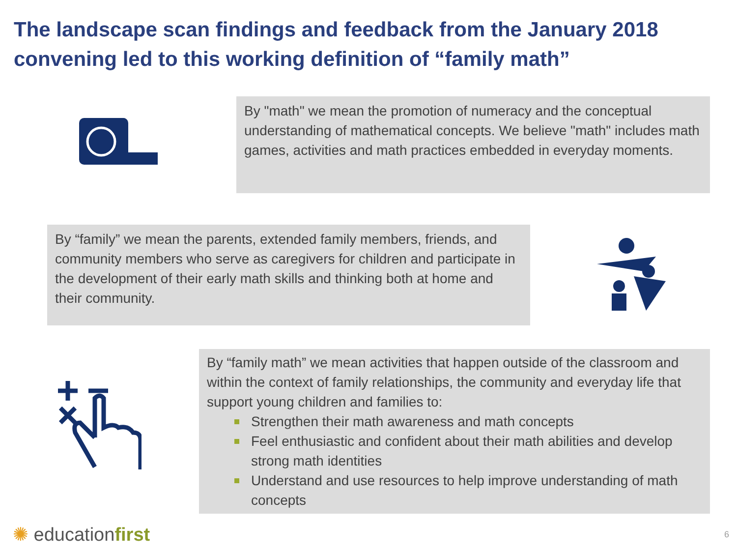The landscape scan findings and feedback from the January 2018 convening led to this working definition of “family math”
By "math" we mean the promotion of numeracy and the conceptual understanding of mathematical concepts. We believe "math" includes math games, activities and math practices embedded in everyday moments.
By “family” we mean the parents, extended family members, friends, and community members who serve as caregivers for children and participate in the development of their early math skills and thinking both at home and their community.
By “family math” we mean activities that happen outside of the classroom and within the context of family relationships, the community and everyday life that support young children and families to:
Strengthen their math awareness and math concepts
Feel enthusiastic and confident about their math abilities and develop strong math identities
Understand and use resources to help improve understanding of math concepts
✺ educationfirst
6